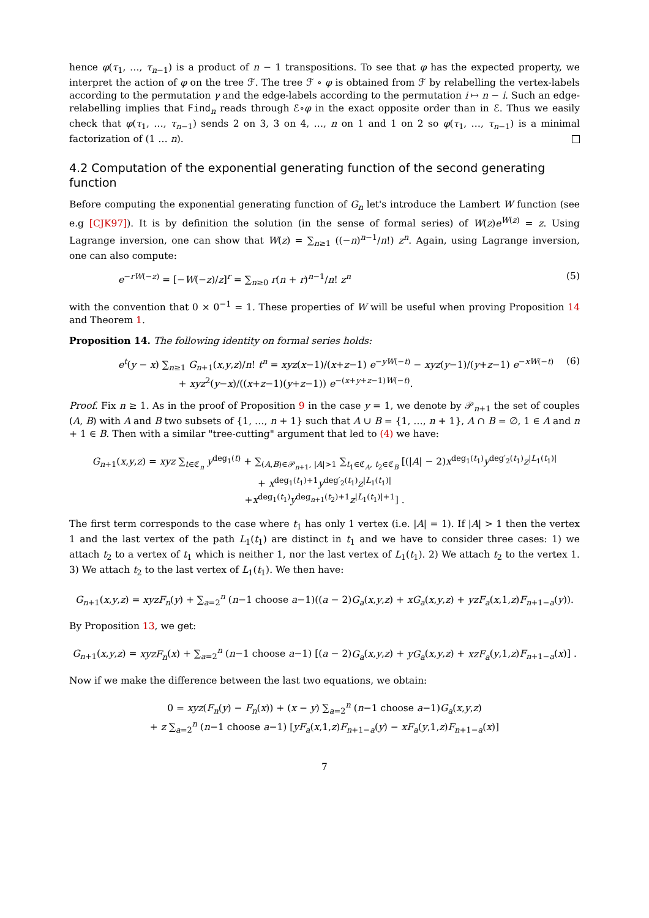hence φ(τ<sub>1</sub>, …, τ<sub>n−1</sub>) is a product of n − 1 transpositions. To see that φ has the expected property, we interpret the action of φ on the tree ℱ. The tree ℱ ∘ φ is obtained from ℱ by relabelling the vertex-labels according to the permutation γ and the edge-labels according to the permutation i ↦ n − i. Such an edge-relabelling implies that Find<sub>n</sub> reads through ℰ∘φ in the exact opposite order than in ℰ. Thus we easily check that φ(τ<sub>1</sub>, …, τ<sub>n−1</sub>) sends 2 on 3, 3 on 4, …, n on 1 and 1 on 2 so φ(τ<sub>1</sub>, …, τ<sub>n−1</sub>) is a minimal factorization of (1 … n).
4.2 Computation of the exponential generating function of the second generating function
Before computing the exponential generating function of G<sub>n</sub> let's introduce the Lambert W function (see e.g [CJK97]). It is by definition the solution (in the sense of formal series) of W(z)e<sup>W(z)</sup> = z. Using Lagrange inversion, one can show that W(z) = ∑<sub>n≥1</sub> ((−n)<sup>n−1</sup>/n!) z<sup>n</sup>. Again, using Lagrange inversion, one can also compute:
e<sup>−rW(−z)</sup> = [−W(−z)/z]<sup>r</sup> = ∑<sub>n≥0</sub> r(n + r)<sup>n−1</sup>/n! z<sup>n</sup> (5)
with the convention that 0 × 0<sup>−1</sup> = 1. These properties of W will be useful when proving Proposition 14 and Theorem 1.
Proposition 14. The following identity on formal series holds:
e<sup>t</sup>(y − x) ∑<sub>n≥1</sub> G<sub>n+1</sub>(x,y,z)/n! t<sup>n</sup> = xyz(x−1)/(x+z−1) e<sup>−yW(−t)</sup> − xyz(y−1)/(y+z−1) e<sup>−xW(−t)</sup>
+ xyz<sup>2</sup>(y−x)/((x+z−1)(y+z−1)) e<sup>−(x+y+z−1)W(−t)</sup>. (6)
Proof. Fix n ≥ 1. As in the proof of Proposition 9 in the case y = 1, we denote by 𝒫<sub>n+1</sub> the set of couples (A, B) with A and B two subsets of {1, …, n + 1} such that A ∪ B = {1, …, n + 1}, A ∩ B = ∅, 1 ∈ A and n + 1 ∈ B. Then with a similar "tree-cutting" argument that led to (4) we have:
G<sub>n+1</sub>(x,y,z) = xyz ∑<sub>t∈ℭ<sub>n</sub></sub> y<sup>deg<sub>1</sub>(t)</sup> + ∑<sub>(A,B)∈𝒫<sub>n+1</sub>, |A|>1</sub> ∑<sub>t<sub>1</sub>∈ℭ<sub>A</sub>, t<sub>2</sub>∈ℭ<sub>B</sub></sub> [(|A| − 2)x<sup>deg<sub>1</sub>(t<sub>1</sub>)</sup>y<sup>deg′<sub>2</sub>(t<sub>1</sub>)</sup>z<sup>|L<sub>1</sub>(t<sub>1</sub>)|</sup>
+ x<sup>deg<sub>1</sub>(t<sub>1</sub>)+1</sup>y<sup>deg′<sub>2</sub>(t<sub>1</sub>)</sup>z<sup>|L<sub>1</sub>(t<sub>1</sub>)|</sup>
+x<sup>deg<sub>1</sub>(t<sub>1</sub>)</sup>y<sup>deg<sub>n+1</sub>(t<sub>2</sub>)+1</sup>z<sup>|L<sub>1</sub>(t<sub>1</sub>)|+1</sup>] .
The first term corresponds to the case where t<sub>1</sub> has only 1 vertex (i.e. |A| = 1). If |A| > 1 then the vertex 1 and the last vertex of the path L<sub>1</sub>(t<sub>1</sub>) are distinct in t<sub>1</sub> and we have to consider three cases: 1) we attach t<sub>2</sub> to a vertex of t<sub>1</sub> which is neither 1, nor the last vertex of L<sub>1</sub>(t<sub>1</sub>). 2) We attach t<sub>2</sub> to the vertex 1. 3) We attach t<sub>2</sub> to the last vertex of L<sub>1</sub>(t<sub>1</sub>). We then have:
G<sub>n+1</sub>(x,y,z) = xyzF<sub>n</sub>(y) + ∑<sub>a=2</sub><sup>n</sup> (n−1 choose a−1)((a − 2)G<sub>a</sub>(x,y,z) + xG<sub>a</sub>(x,y,z) + yzF<sub>a</sub>(x,1,z)F<sub>n+1−a</sub>(y)).
By Proposition 13, we get:
G<sub>n+1</sub>(x,y,z) = xyzF<sub>n</sub>(x) + ∑<sub>a=2</sub><sup>n</sup> (n−1 choose a−1) [(a − 2)G<sub>a</sub>(x,y,z) + yG<sub>a</sub>(x,y,z) + xzF<sub>a</sub>(y,1,z)F<sub>n+1−a</sub>(x)] .
Now if we make the difference between the last two equations, we obtain:
0 = xyz(F<sub>n</sub>(y) − F<sub>n</sub>(x)) + (x − y) ∑<sub>a=2</sub><sup>n</sup> (n−1 choose a−1)G<sub>a</sub>(x,y,z)
+ z ∑<sub>a=2</sub><sup>n</sup> (n−1 choose a−1) [yF<sub>a</sub>(x,1,z)F<sub>n+1−a</sub>(y) − xF<sub>a</sub>(y,1,z)F<sub>n+1−a</sub>(x)]
7